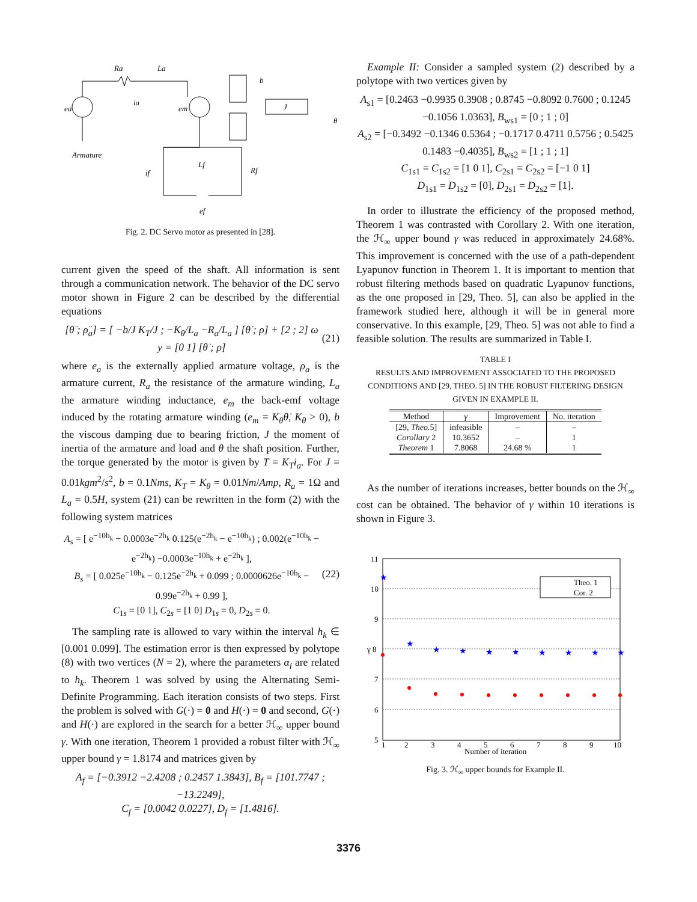Ra
La
ea
em
ia
b
J
θ
Armature
Lf
if
Rf
ef
Fig. 2. DC Servo motor as presented in [28].
current given the speed of the shaft. All information is sent through a communication network. The behavior of the DC servo motor shown in Figure 2 can be described by the differential equations
[θ̈ ; ρ̈<sub>a</sub>] = [ −b/J K<sub>T</sub>/J ; −K<sub>θ</sub>/L<sub>a</sub> −R<sub>a</sub>/L<sub>a</sub> ] [θ̇ ; ρ] + [2 ; 2] ω
y = [0 1] [θ̇ ; ρ] (21)
where e<sub>a</sub> is the externally applied armature voltage, ρ<sub>a</sub> is the armature current, R<sub>a</sub> the resistance of the armature winding, L<sub>a</sub> the armature winding inductance, e<sub>m</sub> the back-emf voltage induced by the rotating armature winding (e<sub>m</sub> = K<sub>θ</sub>θ̇, K<sub>θ</sub> > 0), b the viscous damping due to bearing friction, J the moment of inertia of the armature and load and θ the shaft position. Further, the torque generated by the motor is given by T = K<sub>T</sub>i<sub>a</sub>. For J = 0.01kgm<sup>2</sup>/s<sup>2</sup>, b = 0.1Nms, K<sub>T</sub> = K<sub>θ</sub> = 0.01Nm/Amp, R<sub>a</sub> = 1Ω and L<sub>a</sub> = 0.5H, system (21) can be rewritten in the form (2) with the following system matrices
A<sub>s</sub> = [ e<sup>−10h<sub>k</sub></sup> − 0.0003e<sup>−2h<sub>k</sub></sup> 0.125(e<sup>−2h<sub>k</sub></sup> − e<sup>−10h<sub>k</sub></sup>) ; 0.002(e<sup>−10h<sub>k</sub></sup> − e<sup>−2h<sub>k</sub></sup>) −0.0003e<sup>−10h<sub>k</sub></sup> + e<sup>−2h<sub>k</sub></sup> ],
B<sub>s</sub> = [ 0.025e<sup>−10h<sub>k</sub></sup> − 0.125e<sup>−2h<sub>k</sub></sup> + 0.099 ; 0.0000626e<sup>−10h<sub>k</sub></sup> − 0.99e<sup>−2h<sub>k</sub></sup> + 0.99 ],
C<sub>1s</sub> = [0 1], C<sub>2s</sub> = [1 0] D<sub>1s</sub> = 0, D<sub>2s</sub> = 0. (22)
The sampling rate is allowed to vary within the interval h<sub>k</sub> ∈ [0.001 0.099]. The estimation error is then expressed by polytope (8) with two vertices (N = 2), where the parameters α<sub>i</sub> are related to h<sub>k</sub>. Theorem 1 was solved by using the Alternating Semi-Definite Programming. Each iteration consists of two steps. First the problem is solved with G(·) = 0 and H(·) = 0 and second, G(·) and H(·) are explored in the search for a better ℋ<sub>∞</sub> upper bound γ. With one iteration, Theorem 1 provided a robust filter with ℋ<sub>∞</sub> upper bound γ = 1.8174 and matrices given by
A<sub>f</sub> = [−0.3912 −2.4208 ; 0.2457 1.3843], B<sub>f</sub> = [101.7747 ; −13.2249],
C<sub>f</sub> = [0.0042 0.0227], D<sub>f</sub> = [1.4816].
Example II: Consider a sampled system (2) described by a polytope with two vertices given by
A<sub>s1</sub> = [0.2463 −0.9935 0.3908 ; 0.8745 −0.8092 0.7600 ; 0.1245 −0.1056 1.0363], B<sub>ws1</sub> = [0 ; 1 ; 0]
A<sub>s2</sub> = [−0.3492 −0.1346 0.5364 ; −0.1717 0.4711 0.5756 ; 0.5425 0.1483 −0.4035], B<sub>ws2</sub> = [1 ; 1 ; 1]
C<sub>1s1</sub> = C<sub>1s2</sub> = [1 0 1], C<sub>2s1</sub> = C<sub>2s2</sub> = [−1 0 1]
D<sub>1s1</sub> = D<sub>1s2</sub> = [0], D<sub>2s1</sub> = D<sub>2s2</sub> = [1].
In order to illustrate the efficiency of the proposed method, Theorem 1 was contrasted with Corollary 2. With one iteration, the ℋ<sub>∞</sub> upper bound γ was reduced in approximately 24.68%. This improvement is concerned with the use of a path-dependent Lyapunov function in Theorem 1. It is important to mention that robust filtering methods based on quadratic Lyapunov functions, as the one proposed in [29, Theo. 5], can also be applied in the framework studied here, although it will be in general more conservative. In this example, [29, Theo. 5] was not able to find a feasible solution. The results are summarized in Table I.
TABLE I
RESULTS AND IMPROVEMENT ASSOCIATED TO THE PROPOSED CONDITIONS AND [29, THEO. 5] IN THE ROBUST FILTERING DESIGN GIVEN IN EXAMPLE II.
| Method | γ | Improvement | No. iteration |
| --- | --- | --- | --- |
| [29, Theo. 5] | infeasible | – | – |
| Corollary 2 | 10.3652 | – | 1 |
| Theorem 1 | 7.8068 | 24.68 % | 1 |
As the number of iterations increases, better bounds on the ℋ<sub>∞</sub> cost can be obtained. The behavior of γ within 10 iterations is shown in Figure 3.
11
10
9
γ 8
7
6
5
1
2
3
4
5
6
7
8
9
10
Number of iteration
★
★
★
★
★
★
★
★
★
★
Theo. 1
Cor. 2
Fig. 3. ℋ<sub>∞</sub> upper bounds for Example II.
3376